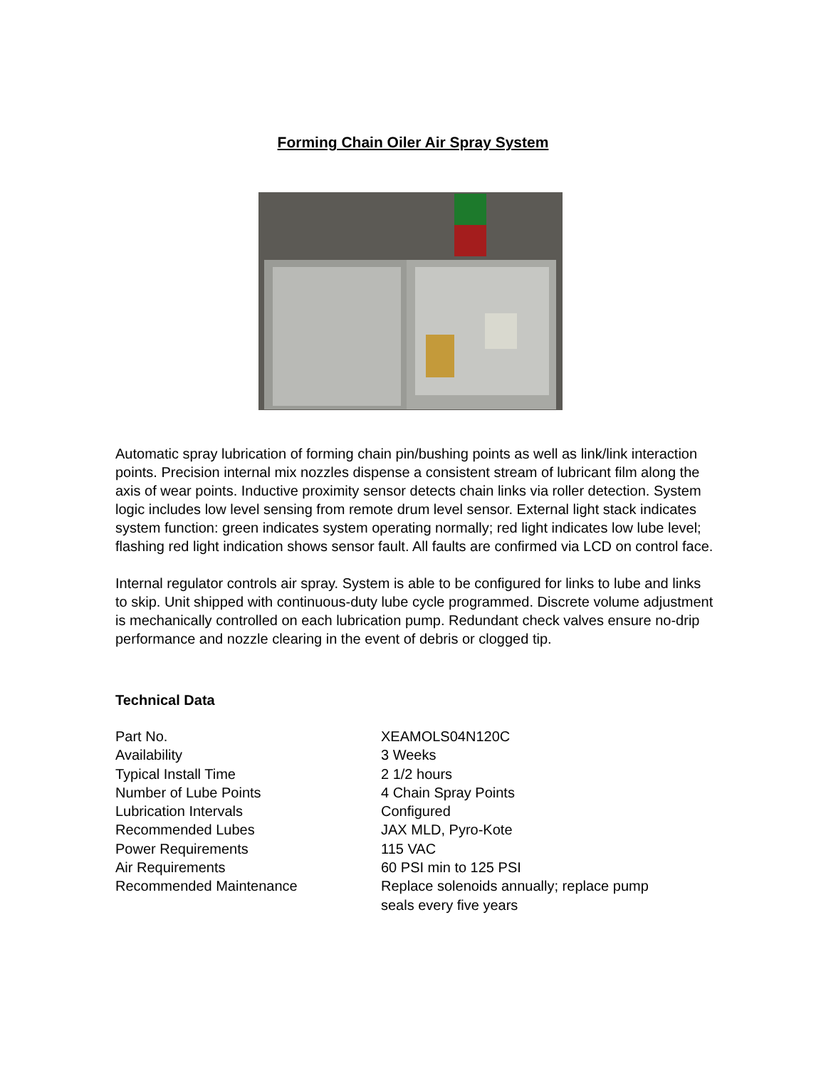Forming Chain Oiler Air Spray System
Automatic spray lubrication of forming chain pin/bushing points as well as link/link interaction points. Precision internal mix nozzles dispense a consistent stream of lubricant film along the axis of wear points. Inductive proximity sensor detects chain links via roller detection. System logic includes low level sensing from remote drum level sensor. External light stack indicates system function: green indicates system operating normally; red light indicates low lube level; flashing red light indication shows sensor fault. All faults are confirmed via LCD on control face.
Internal regulator controls air spray. System is able to be configured for links to lube and links to skip. Unit shipped with continuous-duty lube cycle programmed. Discrete volume adjustment is mechanically controlled on each lubrication pump. Redundant check valves ensure no-drip performance and nozzle clearing in the event of debris or clogged tip.
Technical Data
| Part No. | XEAMOLS04N120C |
| Availability | 3 Weeks |
| Typical Install Time | 2 1/2 hours |
| Number of Lube Points | 4 Chain Spray Points |
| Lubrication Intervals | Configured |
| Recommended Lubes | JAX MLD, Pyro-Kote |
| Power Requirements | 115 VAC |
| Air Requirements | 60 PSI min to 125 PSI |
| Recommended Maintenance | Replace solenoids annually; replace pump seals every five years |